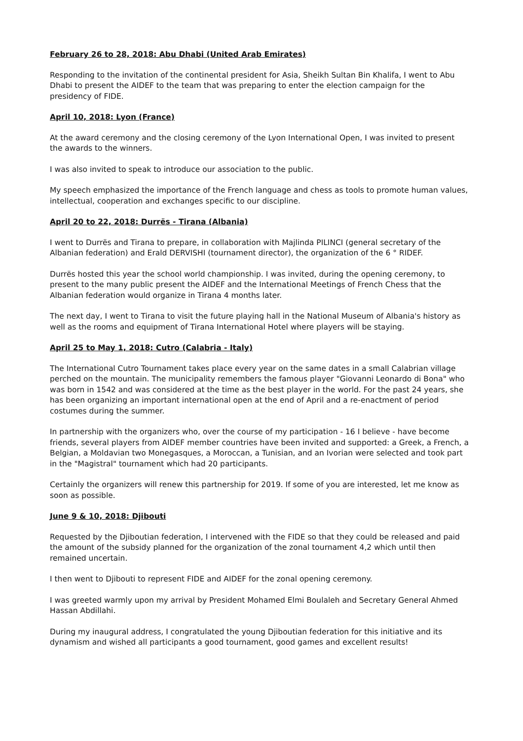February 26 to 28, 2018: Abu Dhabi (United Arab Emirates)
Responding to the invitation of the continental president for Asia, Sheikh Sultan Bin Khalifa, I went to Abu Dhabi to present the AIDEF to the team that was preparing to enter the election campaign for the presidency of FIDE.
April 10, 2018: Lyon (France)
At the award ceremony and the closing ceremony of the Lyon International Open, I was invited to present the awards to the winners.
I was also invited to speak to introduce our association to the public.
My speech emphasized the importance of the French language and chess as tools to promote human values, intellectual, cooperation and exchanges specific to our discipline.
April 20 to 22, 2018: Durrës - Tirana (Albania)
I went to Durrës and Tirana to prepare, in collaboration with Majlinda PILINCI (general secretary of the Albanian federation) and Erald DERVISHI (tournament director), the organization of the 6 ° RIDEF.
Durrës hosted this year the school world championship. I was invited, during the opening ceremony, to present to the many public present the AIDEF and the International Meetings of French Chess that the Albanian federation would organize in Tirana 4 months later.
The next day, I went to Tirana to visit the future playing hall in the National Museum of Albania's history as well as the rooms and equipment of Tirana International Hotel where players will be staying.
April 25 to May 1, 2018: Cutro (Calabria - Italy)
The International Cutro Tournament takes place every year on the same dates in a small Calabrian village perched on the mountain. The municipality remembers the famous player "Giovanni Leonardo di Bona" who was born in 1542 and was considered at the time as the best player in the world. For the past 24 years, she has been organizing an important international open at the end of April and a re-enactment of period costumes during the summer.
In partnership with the organizers who, over the course of my participation - 16 I believe - have become friends, several players from AIDEF member countries have been invited and supported: a Greek, a French, a Belgian, a Moldavian two Monegasques, a Moroccan, a Tunisian, and an Ivorian were selected and took part in the "Magistral" tournament which had 20 participants.
Certainly the organizers will renew this partnership for 2019. If some of you are interested, let me know as soon as possible.
June 9 & 10, 2018: Djibouti
Requested by the Djiboutian federation, I intervened with the FIDE so that they could be released and paid the amount of the subsidy planned for the organization of the zonal tournament 4,2 which until then remained uncertain.
I then went to Djibouti to represent FIDE and AIDEF for the zonal opening ceremony.
I was greeted warmly upon my arrival by President Mohamed Elmi Boulaleh and Secretary General Ahmed Hassan Abdillahi.
During my inaugural address, I congratulated the young Djiboutian federation for this initiative and its dynamism and wished all participants a good tournament, good games and excellent results!